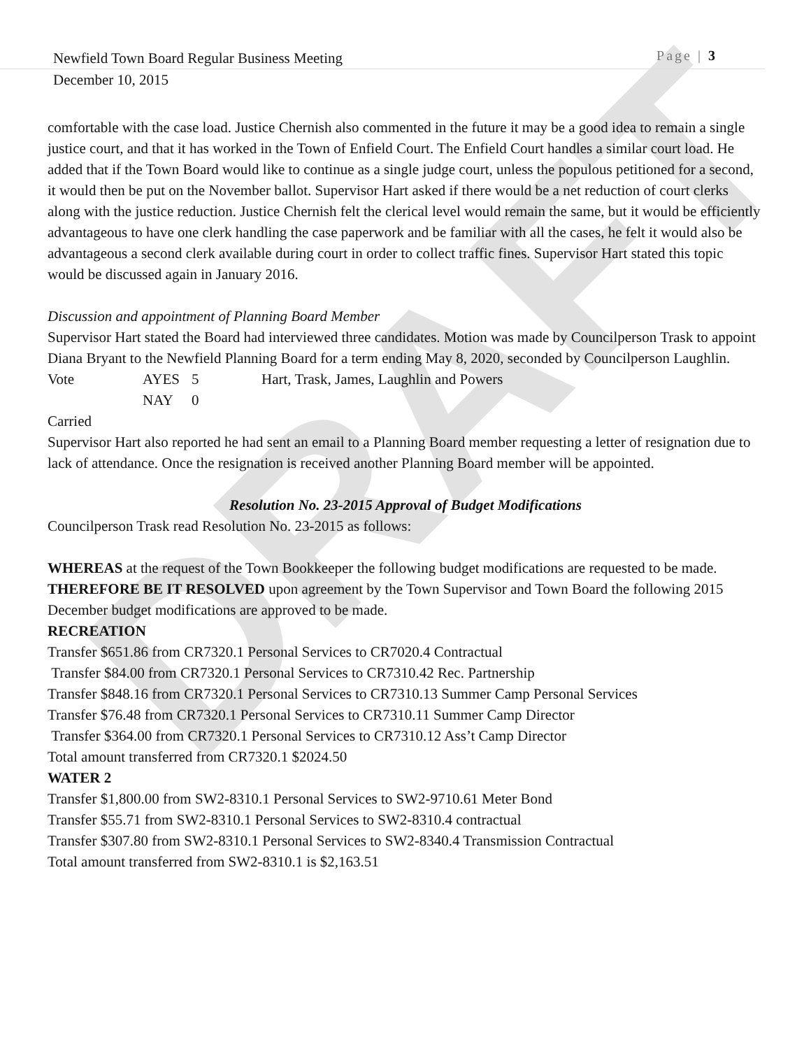DRAFT
Newfield Town Board Regular Business Meeting Page | 3
December 10, 2015
comfortable with the case load. Justice Chernish also commented in the future it may be a good idea to remain a single justice court, and that it has worked in the Town of Enfield Court. The Enfield Court handles a similar court load. He added that if the Town Board would like to continue as a single judge court, unless the populous petitioned for a second, it would then be put on the November ballot. Supervisor Hart asked if there would be a net reduction of court clerks along with the justice reduction. Justice Chernish felt the clerical level would remain the same, but it would be efficiently advantageous to have one clerk handling the case paperwork and be familiar with all the cases, he felt it would also be advantageous a second clerk available during court in order to collect traffic fines. Supervisor Hart stated this topic would be discussed again in January 2016.
Discussion and appointment of Planning Board Member
Supervisor Hart stated the Board had interviewed three candidates. Motion was made by Councilperson Trask to appoint Diana Bryant to the Newfield Planning Board for a term ending May 8, 2020, seconded by Councilperson Laughlin.
Vote AYES 5 Hart, Trask, James, Laughlin and Powers NAY 0
Carried
Supervisor Hart also reported he had sent an email to a Planning Board member requesting a letter of resignation due to lack of attendance. Once the resignation is received another Planning Board member will be appointed.
Resolution No. 23-2015 Approval of Budget Modifications
Councilperson Trask read Resolution No. 23-2015 as follows:
WHEREAS at the request of the Town Bookkeeper the following budget modifications are requested to be made.
THEREFORE BE IT RESOLVED upon agreement by the Town Supervisor and Town Board the following 2015 December budget modifications are approved to be made.
RECREATION
Transfer $651.86 from CR7320.1 Personal Services to CR7020.4 Contractual
Transfer $84.00 from CR7320.1 Personal Services to CR7310.42 Rec. Partnership
Transfer $848.16 from CR7320.1 Personal Services to CR7310.13 Summer Camp Personal Services
Transfer $76.48 from CR7320.1 Personal Services to CR7310.11 Summer Camp Director
Transfer $364.00 from CR7320.1 Personal Services to CR7310.12 Ass’t Camp Director
Total amount transferred from CR7320.1 $2024.50
WATER 2
Transfer $1,800.00 from SW2-8310.1 Personal Services to SW2-9710.61 Meter Bond
Transfer $55.71 from SW2-8310.1 Personal Services to SW2-8310.4 contractual
Transfer $307.80 from SW2-8310.1 Personal Services to SW2-8340.4 Transmission Contractual
Total amount transferred from SW2-8310.1 is $2,163.51